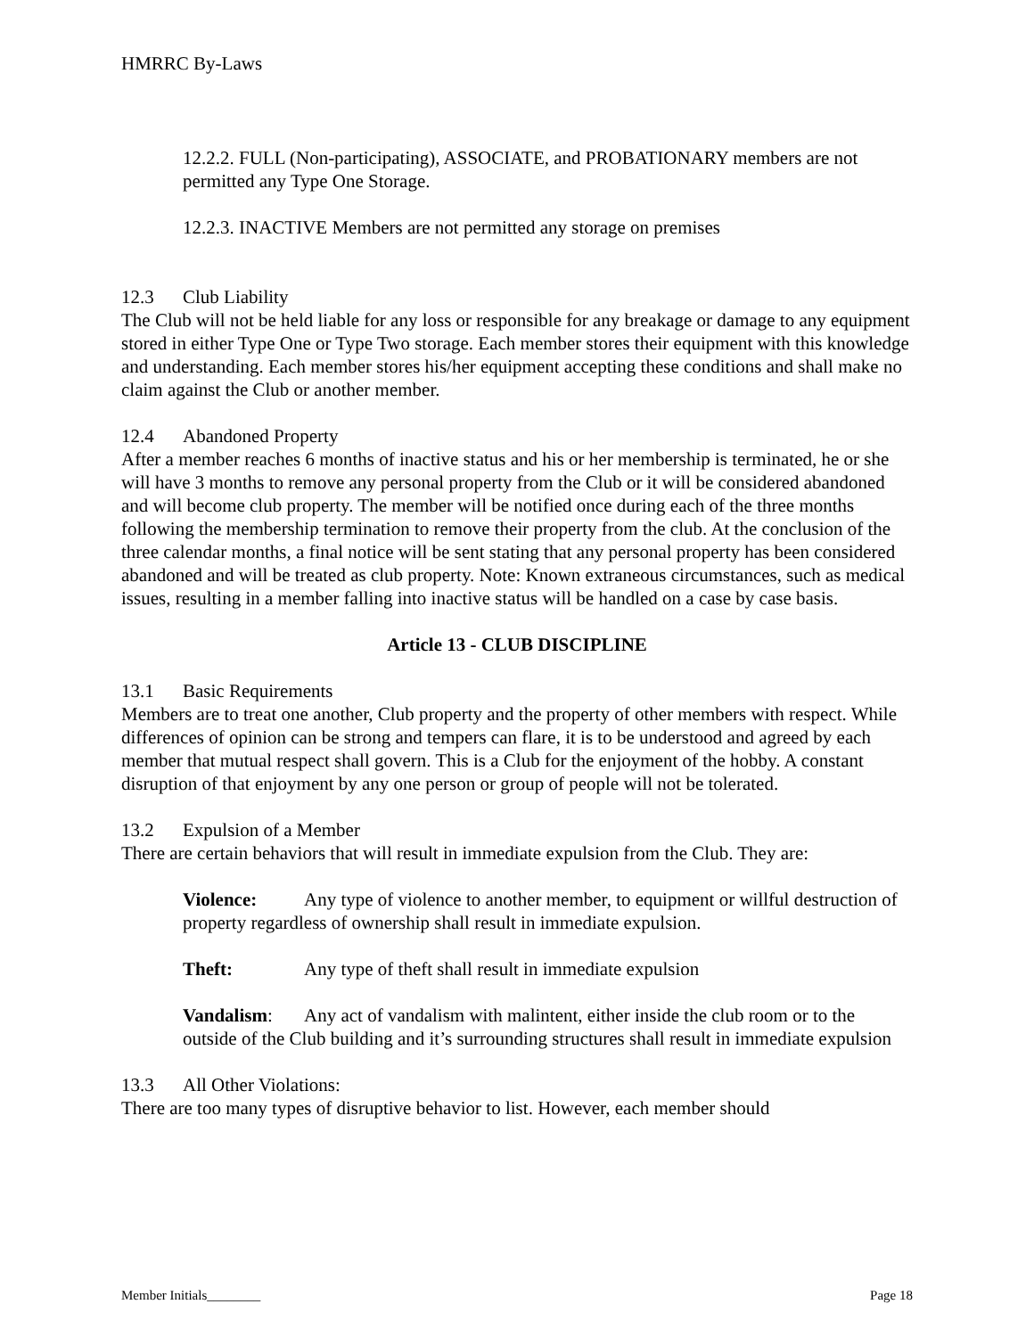HMRRC By-Laws
12.2.2. FULL (Non-participating), ASSOCIATE, and PROBATIONARY members are not permitted any Type One Storage.
12.2.3. INACTIVE Members are not permitted any storage on premises
12.3 Club Liability
The Club will not be held liable for any loss or responsible for any breakage or damage to any equipment stored in either Type One or Type Two storage. Each member stores their equipment with this knowledge and understanding. Each member stores his/her equipment accepting these conditions and shall make no claim against the Club or another member.
12.4 Abandoned Property
After a member reaches 6 months of inactive status and his or her membership is terminated, he or she will have 3 months to remove any personal property from the Club or it will be considered abandoned and will become club property. The member will be notified once during each of the three months following the membership termination to remove their property from the club. At the conclusion of the three calendar months, a final notice will be sent stating that any personal property has been considered abandoned and will be treated as club property. Note: Known extraneous circumstances, such as medical issues, resulting in a member falling into inactive status will be handled on a case by case basis.
Article 13 - CLUB DISCIPLINE
13.1 Basic Requirements
Members are to treat one another, Club property and the property of other members with respect. While differences of opinion can be strong and tempers can flare, it is to be understood and agreed by each member that mutual respect shall govern. This is a Club for the enjoyment of the hobby. A constant disruption of that enjoyment by any one person or group of people will not be tolerated.
13.2 Expulsion of a Member
There are certain behaviors that will result in immediate expulsion from the Club. They are:
Violence: Any type of violence to another member, to equipment or willful destruction of property regardless of ownership shall result in immediate expulsion.
Theft: Any type of theft shall result in immediate expulsion
Vandalism: Any act of vandalism with malintent, either inside the club room or to the outside of the Club building and it’s surrounding structures shall result in immediate expulsion
13.3 All Other Violations:
There are too many types of disruptive behavior to list. However, each member should
Member Initials________ Page 18